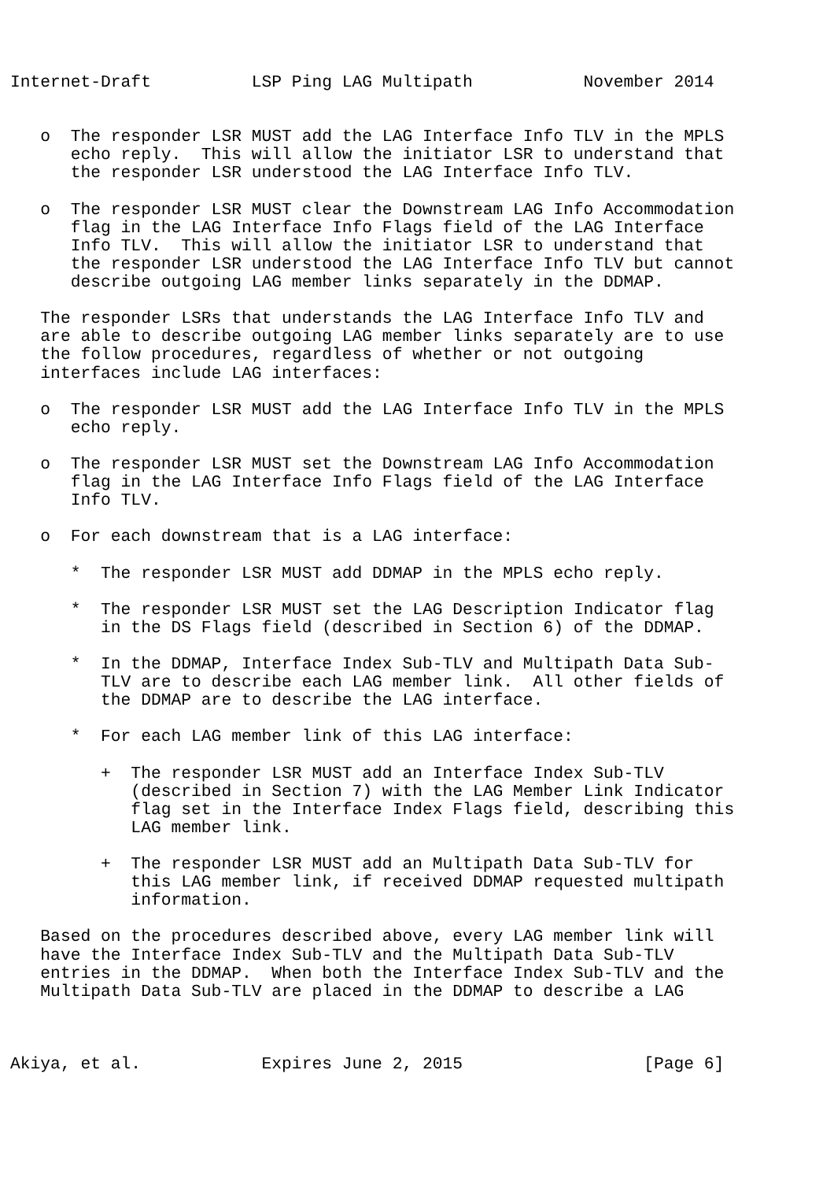Internet-Draft          LSP Ping LAG Multipath           November 2014


   o  The responder LSR MUST add the LAG Interface Info TLV in the MPLS
      echo reply.  This will allow the initiator LSR to understand that
      the responder LSR understood the LAG Interface Info TLV.

   o  The responder LSR MUST clear the Downstream LAG Info Accommodation
      flag in the LAG Interface Info Flags field of the LAG Interface
      Info TLV.  This will allow the initiator LSR to understand that
      the responder LSR understood the LAG Interface Info TLV but cannot
      describe outgoing LAG member links separately in the DDMAP.

   The responder LSRs that understands the LAG Interface Info TLV and
   are able to describe outgoing LAG member links separately are to use
   the follow procedures, regardless of whether or not outgoing
   interfaces include LAG interfaces:

   o  The responder LSR MUST add the LAG Interface Info TLV in the MPLS
      echo reply.

   o  The responder LSR MUST set the Downstream LAG Info Accommodation
      flag in the LAG Interface Info Flags field of the LAG Interface
      Info TLV.

   o  For each downstream that is a LAG interface:

      *  The responder LSR MUST add DDMAP in the MPLS echo reply.

      *  The responder LSR MUST set the LAG Description Indicator flag
         in the DS Flags field (described in Section 6) of the DDMAP.

      *  In the DDMAP, Interface Index Sub-TLV and Multipath Data Sub-
         TLV are to describe each LAG member link.  All other fields of
         the DDMAP are to describe the LAG interface.

      *  For each LAG member link of this LAG interface:

         +  The responder LSR MUST add an Interface Index Sub-TLV
            (described in Section 7) with the LAG Member Link Indicator
            flag set in the Interface Index Flags field, describing this
            LAG member link.

         +  The responder LSR MUST add an Multipath Data Sub-TLV for
            this LAG member link, if received DDMAP requested multipath
            information.

   Based on the procedures described above, every LAG member link will
   have the Interface Index Sub-TLV and the Multipath Data Sub-TLV
   entries in the DDMAP.  When both the Interface Index Sub-TLV and the
   Multipath Data Sub-TLV are placed in the DDMAP to describe a LAG



Akiya, et al.            Expires June 2, 2015                  [Page 6]